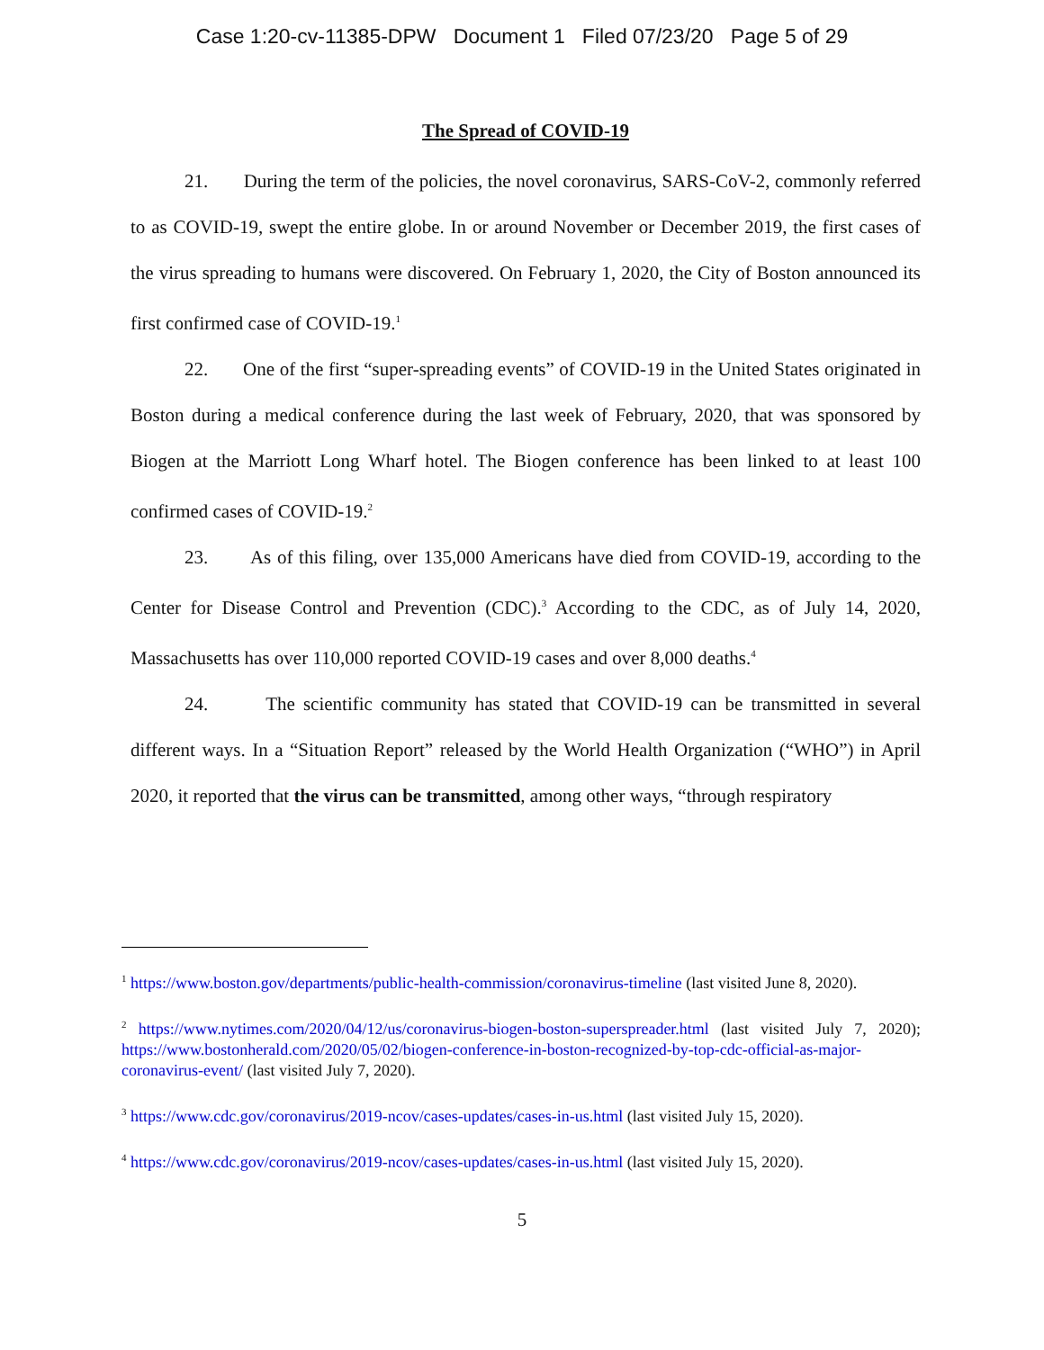Case 1:20-cv-11385-DPW Document 1 Filed 07/23/20 Page 5 of 29
The Spread of COVID-19
21. During the term of the policies, the novel coronavirus, SARS-CoV-2, commonly referred to as COVID-19, swept the entire globe. In or around November or December 2019, the first cases of the virus spreading to humans were discovered. On February 1, 2020, the City of Boston announced its first confirmed case of COVID-19.<sup>1</sup>
22. One of the first “super-spreading events” of COVID-19 in the United States originated in Boston during a medical conference during the last week of February, 2020, that was sponsored by Biogen at the Marriott Long Wharf hotel. The Biogen conference has been linked to at least 100 confirmed cases of COVID-19.<sup>2</sup>
23. As of this filing, over 135,000 Americans have died from COVID-19, according to the Center for Disease Control and Prevention (CDC).<sup>3</sup> According to the CDC, as of July 14, 2020, Massachusetts has over 110,000 reported COVID-19 cases and over 8,000 deaths.<sup>4</sup>
24. The scientific community has stated that COVID-19 can be transmitted in several different ways. In a “Situation Report” released by the World Health Organization (“WHO”) in April 2020, it reported that the virus can be transmitted, among other ways, “through respiratory
<sup>1</sup> https://www.boston.gov/departments/public-health-commission/coronavirus-timeline (last visited June 8, 2020).
<sup>2</sup> https://www.nytimes.com/2020/04/12/us/coronavirus-biogen-boston-superspreader.html (last visited July 7, 2020); https://www.bostonherald.com/2020/05/02/biogen-conference-in-boston-recognized-by-top-cdc-official-as-major-coronavirus-event/ (last visited July 7, 2020).
<sup>3</sup> https://www.cdc.gov/coronavirus/2019-ncov/cases-updates/cases-in-us.html (last visited July 15, 2020).
<sup>4</sup> https://www.cdc.gov/coronavirus/2019-ncov/cases-updates/cases-in-us.html (last visited July 15, 2020).
5